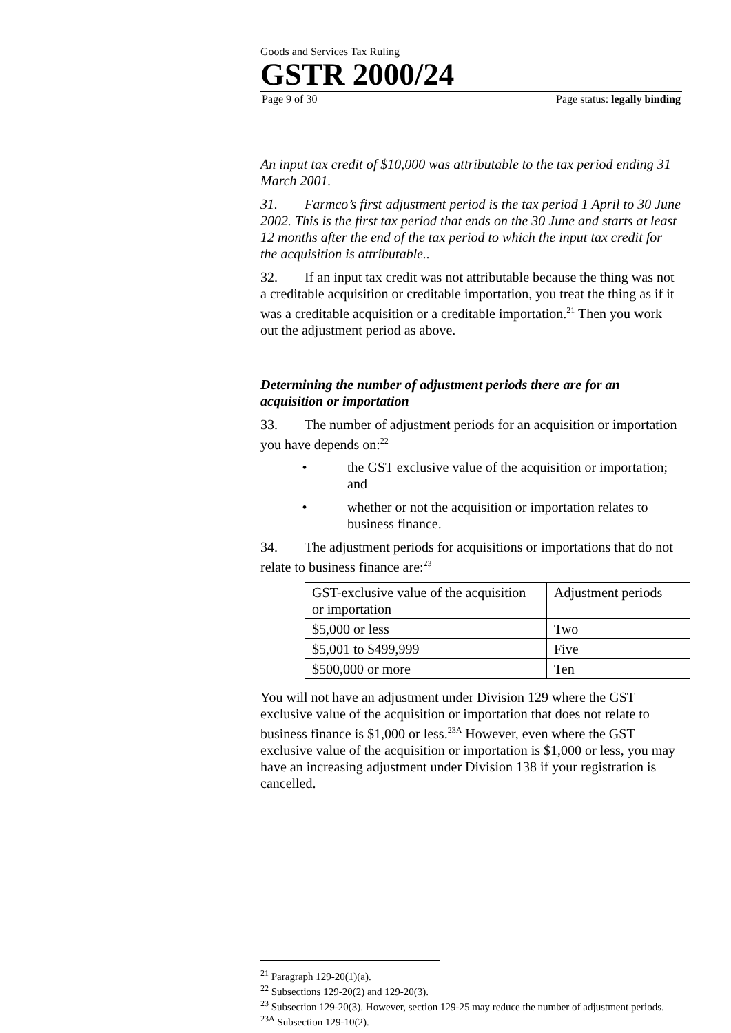Goods and Services Tax Ruling
GSTR 2000/24
Page 9 of 30 Page status: legally binding
An input tax credit of $10,000 was attributable to the tax period ending 31 March 2001.
31. Farmco’s first adjustment period is the tax period 1 April to 30 June 2002. This is the first tax period that ends on the 30 June and starts at least 12 months after the end of the tax period to which the input tax credit for the acquisition is attributable..
32. If an input tax credit was not attributable because the thing was not a creditable acquisition or creditable importation, you treat the thing as if it was a creditable acquisition or a creditable importation.<sup>21</sup> Then you work out the adjustment period as above.
Determining the number of adjustment periods there are for an acquisition or importation
33. The number of adjustment periods for an acquisition or importation you have depends on:<sup>22</sup>
• the GST exclusive value of the acquisition or importation; and
• whether or not the acquisition or importation relates to business finance.
34. The adjustment periods for acquisitions or importations that do not relate to business finance are:<sup>23</sup>
| GST-exclusive value of the acquisition or importation | Adjustment periods |
| $5,000 or less | Two |
| $5,001 to $499,999 | Five |
| $500,000 or more | Ten |
You will not have an adjustment under Division 129 where the GST exclusive value of the acquisition or importation that does not relate to business finance is $1,000 or less.<sup>23A</sup> However, even where the GST exclusive value of the acquisition or importation is $1,000 or less, you may have an increasing adjustment under Division 138 if your registration is cancelled.
<sup>21</sup> Paragraph 129-20(1)(a).
<sup>22</sup> Subsections 129-20(2) and 129-20(3).
<sup>23</sup> Subsection 129-20(3). However, section 129-25 may reduce the number of adjustment periods.
<sup>23A</sup> Subsection 129-10(2).